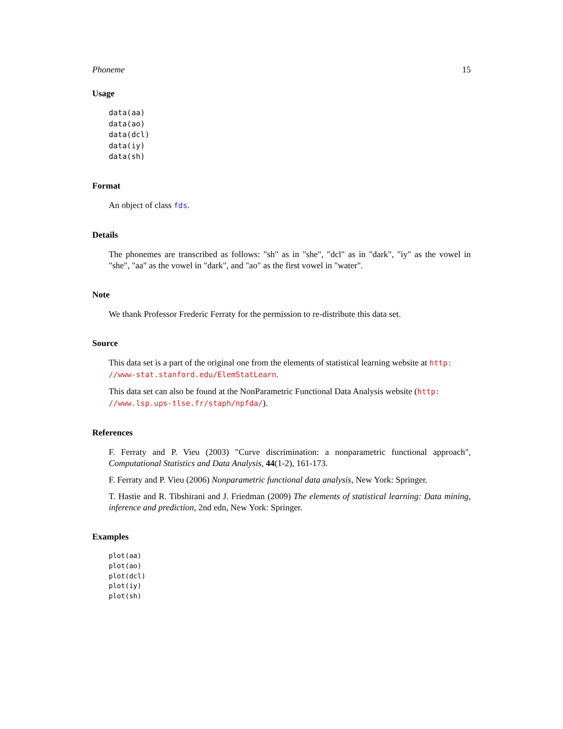Phoneme 15
Usage
data(aa)
data(ao)
data(dcl)
data(iy)
data(sh)
Format
An object of class fds.
Details
The phonemes are transcribed as follows: "sh" as in "she", "dcl" as in "dark", "iy" as the vowel in "she", "aa" as the vowel in "dark", and "ao" as the first vowel in "water".
Note
We thank Professor Frederic Ferraty for the permission to re-distribute this data set.
Source
This data set is a part of the original one from the elements of statistical learning website at http:
//www-stat.stanford.edu/ElemStatLearn.
This data set can also be found at the NonParametric Functional Data Analysis website (http:
//www.lsp.ups-tlse.fr/staph/npfda/).
References
F. Ferraty and P. Vieu (2003) "Curve discrimination: a nonparametric functional approach", Computational Statistics and Data Analysis, 44(1-2), 161-173.
F. Ferraty and P. Vieu (2006) Nonparametric functional data analysis, New York: Springer.
T. Hastie and R. Tibshirani and J. Friedman (2009) The elements of statistical learning: Data mining, inference and prediction, 2nd edn, New York: Springer.
Examples
plot(aa)
plot(ao)
plot(dcl)
plot(iy)
plot(sh)